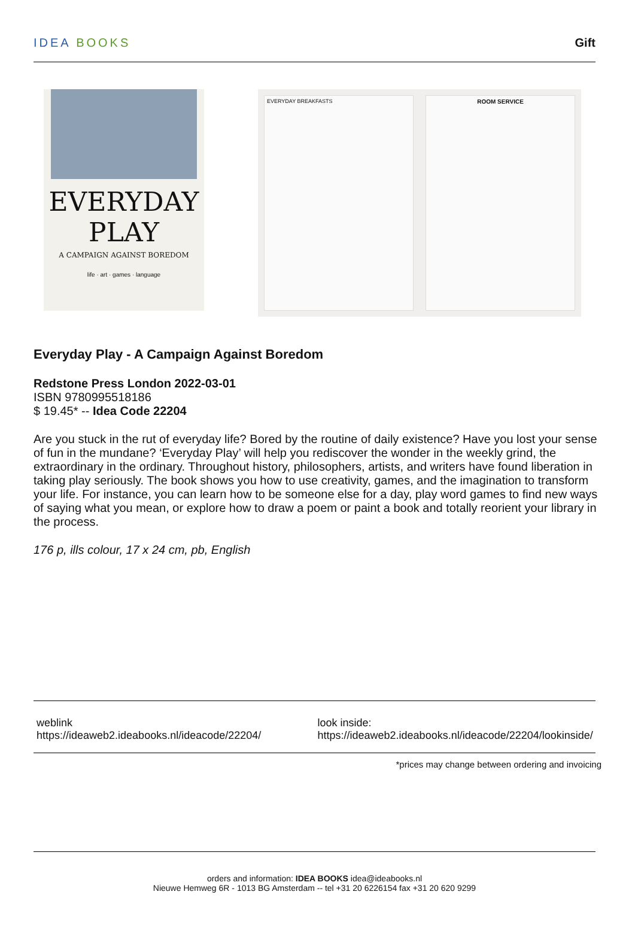IDEA BOOKS Gift
EVERYDAY
PLAY
A CAMPAIGN AGAINST BOREDOM
life · art · games · language
EVERYDAY BREAKFASTS ROOM SERVICE
Everyday Play - A Campaign Against Boredom
Redstone Press London 2022-03-01
ISBN 9780995518186
$ 19.45* -- Idea Code 22204
Are you stuck in the rut of everyday life? Bored by the routine of daily existence? Have you lost your sense of fun in the mundane? ‘Everyday Play’ will help you rediscover the wonder in the weekly grind, the extraordinary in the ordinary. Throughout history, philosophers, artists, and writers have found liberation in taking play seriously. The book shows you how to use creativity, games, and the imagination to transform your life. For instance, you can learn how to be someone else for a day, play word games to find new ways of saying what you mean, or explore how to draw a poem or paint a book and totally reorient your library in the process.
176 p, ills colour, 17 x 24 cm, pb, English
weblink
https://ideaweb2.ideabooks.nl/ideacode/22204/
look inside:
https://ideaweb2.ideabooks.nl/ideacode/22204/lookinside/
*prices may change between ordering and invoicing
orders and information: IDEA BOOKS idea@ideabooks.nl
Nieuwe Hemweg 6R - 1013 BG Amsterdam -- tel +31 20 6226154 fax +31 20 620 9299